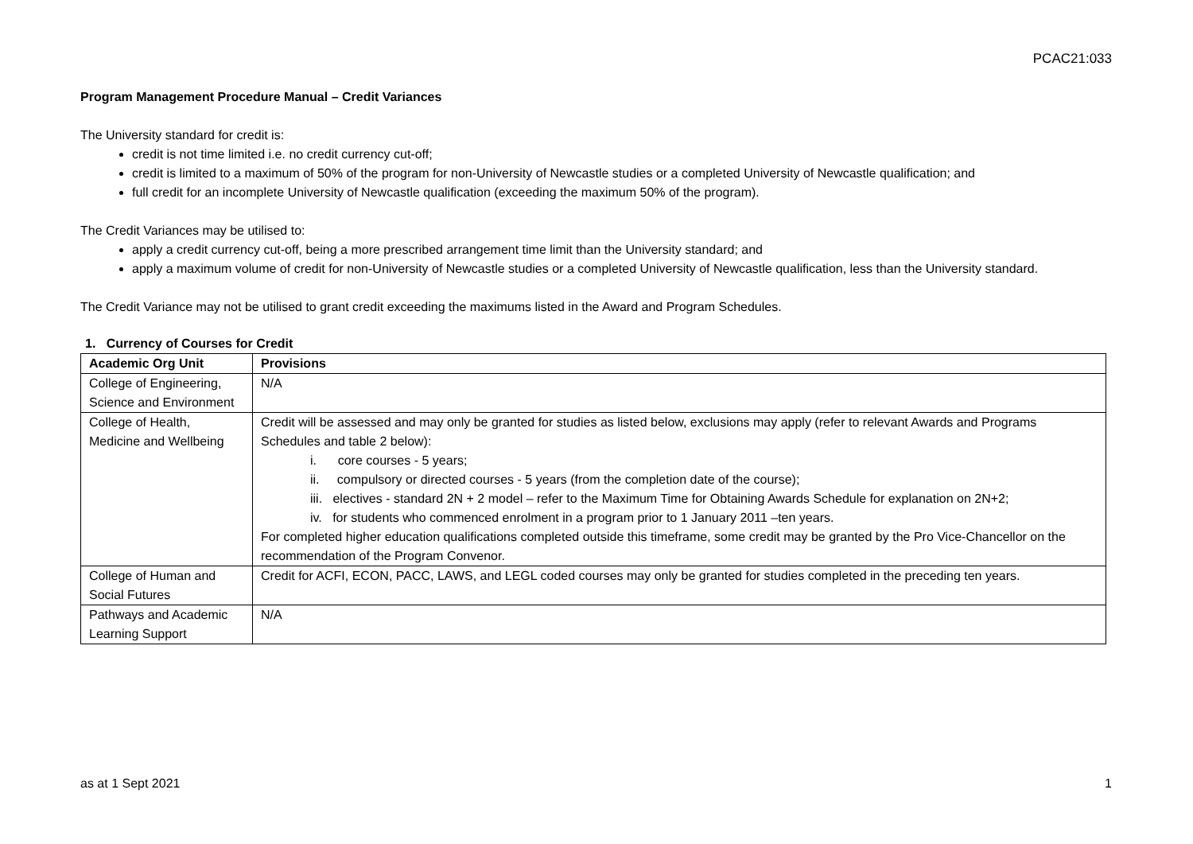PCAC21:033
Program Management Procedure Manual – Credit Variances
The University standard for credit is:
credit is not time limited i.e. no credit currency cut-off;
credit is limited to a maximum of 50% of the program for non-University of Newcastle studies or a completed University of Newcastle qualification; and
full credit for an incomplete University of Newcastle qualification (exceeding the maximum 50% of the program).
The Credit Variances may be utilised to:
apply a credit currency cut-off, being a more prescribed arrangement time limit than the University standard; and
apply a maximum volume of credit for non-University of Newcastle studies or a completed University of Newcastle qualification, less than the University standard.
The Credit Variance may not be utilised to grant credit exceeding the maximums listed in the Award and Program Schedules.
1. Currency of Courses for Credit
| Academic Org Unit | Provisions |
| --- | --- |
| College of Engineering, Science and Environment | N/A |
| College of Health, Medicine and Wellbeing | Credit will be assessed and may only be granted for studies as listed below, exclusions may apply (refer to relevant Awards and Programs Schedules and table 2 below): i. core courses - 5 years; ii. compulsory or directed courses - 5 years (from the completion date of the course); iii. electives - standard 2N + 2 model – refer to the Maximum Time for Obtaining Awards Schedule for explanation on 2N+2; iv. for students who commenced enrolment in a program prior to 1 January 2011 –ten years. For completed higher education qualifications completed outside this timeframe, some credit may be granted by the Pro Vice-Chancellor on the recommendation of the Program Convenor. |
| College of Human and Social Futures | Credit for ACFI, ECON, PACC, LAWS, and LEGL coded courses may only be granted for studies completed in the preceding ten years. |
| Pathways and Academic Learning Support | N/A |
as at 1 Sept 2021 1